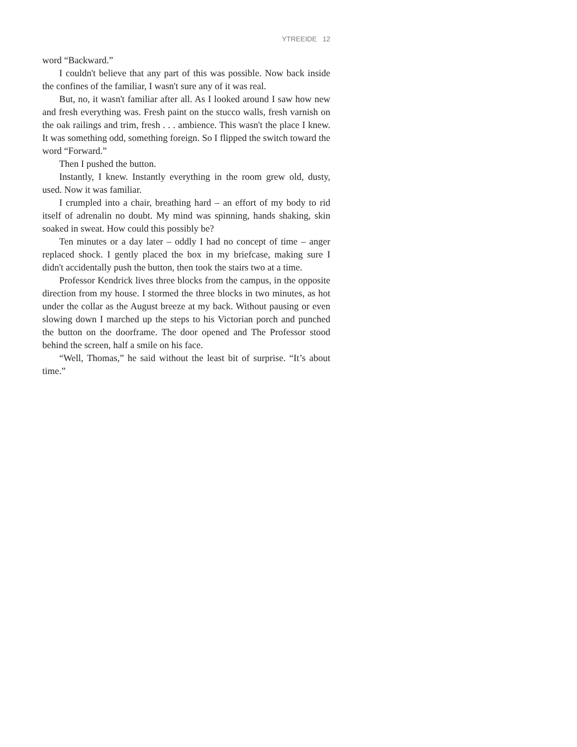YTREEIDE 12
word “Backward.”
I couldn't believe that any part of this was possible. Now back inside the confines of the familiar, I wasn't sure any of it was real.
But, no, it wasn't familiar after all. As I looked around I saw how new and fresh everything was. Fresh paint on the stucco walls, fresh varnish on the oak railings and trim, fresh . . . ambience. This wasn't the place I knew. It was something odd, something foreign. So I flipped the switch toward the word “Forward.”
Then I pushed the button.
Instantly, I knew. Instantly everything in the room grew old, dusty, used. Now it was familiar.
I crumpled into a chair, breathing hard – an effort of my body to rid itself of adrenalin no doubt. My mind was spinning, hands shaking, skin soaked in sweat. How could this possibly be?
Ten minutes or a day later – oddly I had no concept of time – anger replaced shock. I gently placed the box in my briefcase, making sure I didn't accidentally push the button, then took the stairs two at a time.
Professor Kendrick lives three blocks from the campus, in the opposite direction from my house. I stormed the three blocks in two minutes, as hot under the collar as the August breeze at my back. Without pausing or even slowing down I marched up the steps to his Victorian porch and punched the button on the doorframe. The door opened and The Professor stood behind the screen, half a smile on his face.
“Well, Thomas,” he said without the least bit of surprise. “It’s about time.”